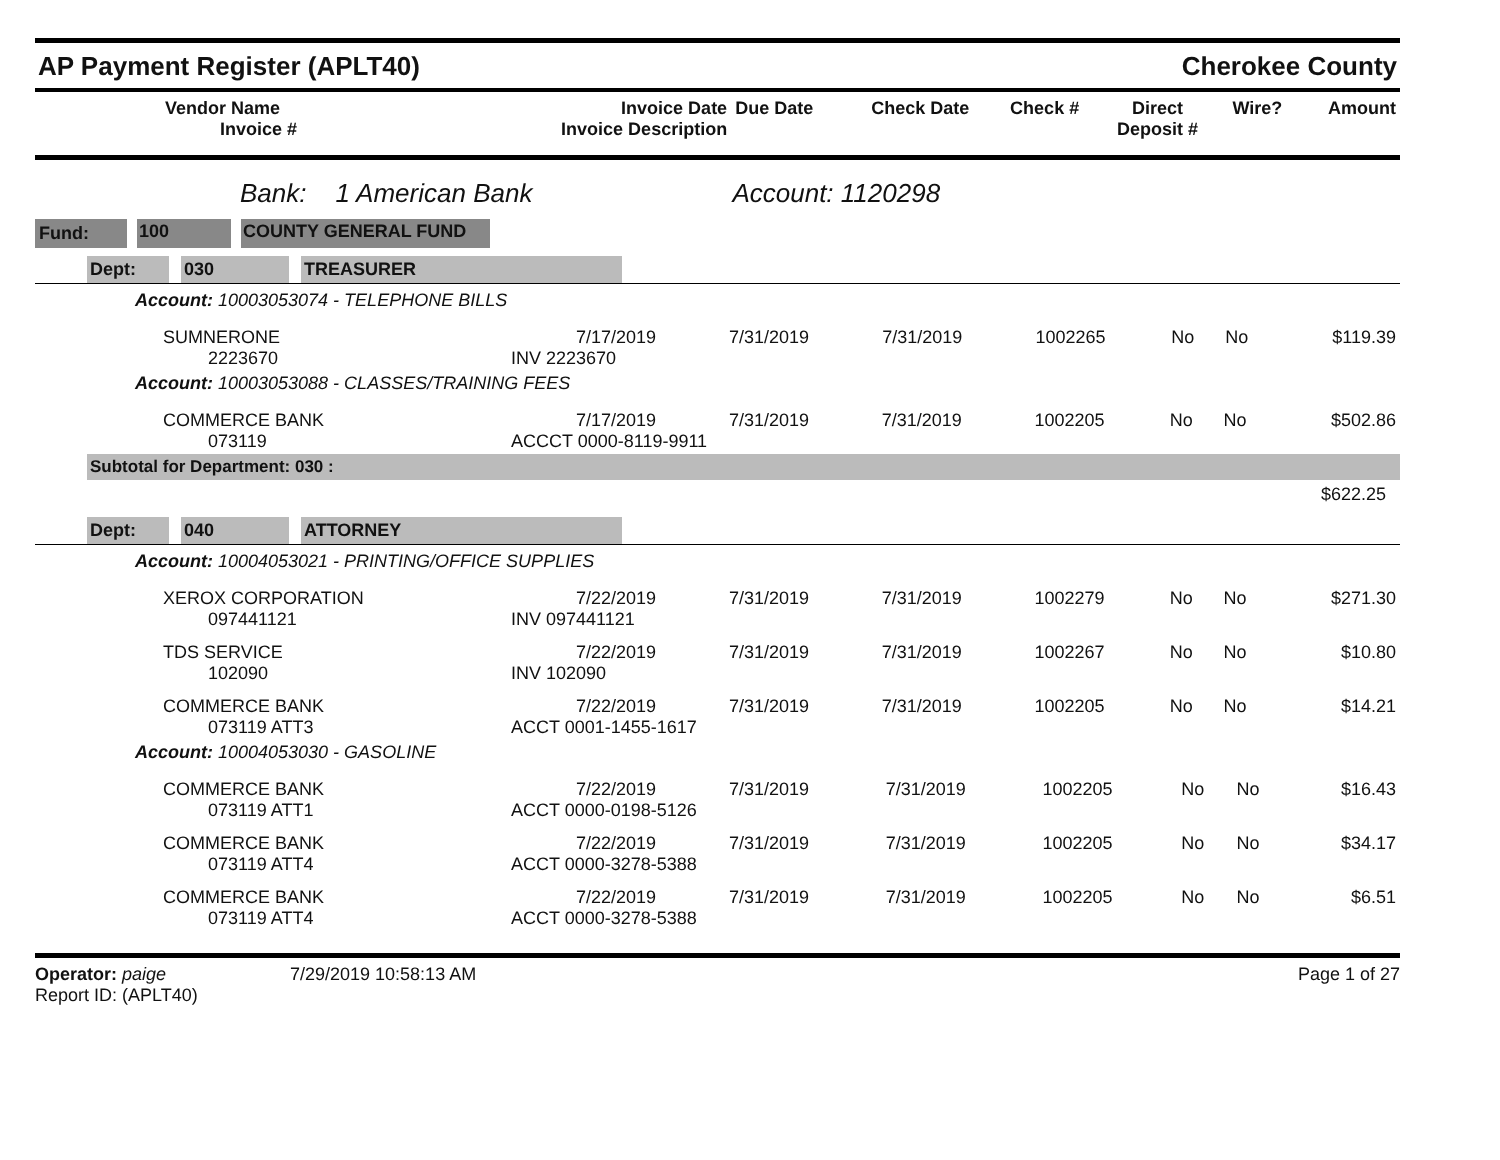AP Payment Register (APLT40) Cherokee County
| Vendor Name Invoice # | Invoice Date Invoice Description | Due Date | Check Date | Check # | Direct Deposit # | Wire? | Amount |
| --- | --- | --- | --- | --- | --- | --- | --- |
Bank: 1 American Bank Account: 1120298
Fund: 100 COUNTY GENERAL FUND
Dept: 030 TREASURER
Account: 10003053074 - TELEPHONE BILLS
| SUMNERONE 2223670 | 7/17/2019 INV 2223670 | 7/31/2019 | 7/31/2019 | 1002265 | No | No | $119.39 |
Account: 10003053088 - CLASSES/TRAINING FEES
| COMMERCE BANK 073119 | 7/17/2019 ACCCT 0000-8119-9911 | 7/31/2019 | 7/31/2019 | 1002205 | No | No | $502.86 |
Subtotal for Department: 030 :
$622.25
Dept: 040 ATTORNEY
Account: 10004053021 - PRINTING/OFFICE SUPPLIES
| XEROX CORPORATION 097441121 | 7/22/2019 INV 097441121 | 7/31/2019 | 7/31/2019 | 1002279 | No | No | $271.30 |
| TDS SERVICE 102090 | 7/22/2019 INV 102090 | 7/31/2019 | 7/31/2019 | 1002267 | No | No | $10.80 |
| COMMERCE BANK 073119 ATT3 | 7/22/2019 ACCT 0001-1455-1617 | 7/31/2019 | 7/31/2019 | 1002205 | No | No | $14.21 |
Account: 10004053030 - GASOLINE
| COMMERCE BANK 073119 ATT1 | 7/22/2019 ACCT 0000-0198-5126 | 7/31/2019 | 7/31/2019 | 1002205 | No | No | $16.43 |
| COMMERCE BANK 073119 ATT4 | 7/22/2019 ACCT 0000-3278-5388 | 7/31/2019 | 7/31/2019 | 1002205 | No | No | $34.17 |
| COMMERCE BANK 073119 ATT4 | 7/22/2019 ACCT 0000-3278-5388 | 7/31/2019 | 7/31/2019 | 1002205 | No | No | $6.51 |
Operator: paige 7/29/2019 10:58:13 AM Page 1 of 27
Report ID: (APLT40)